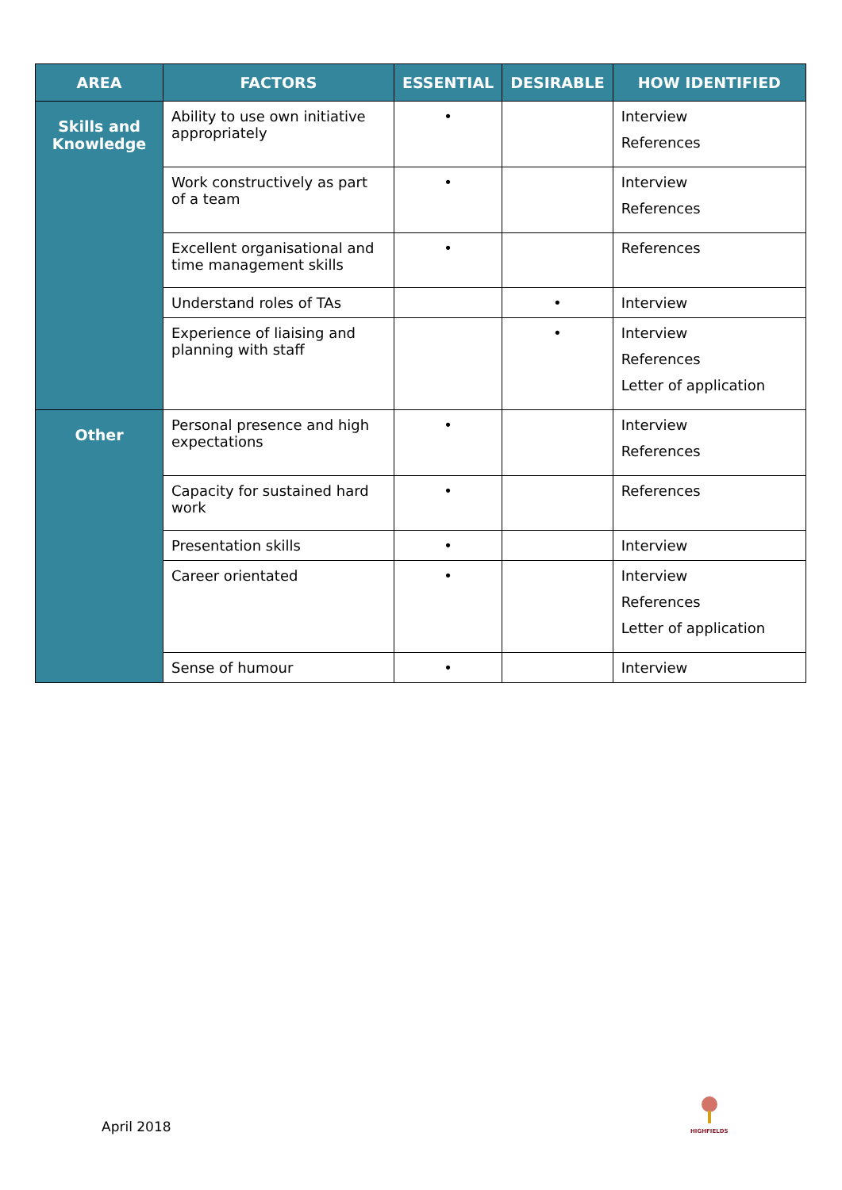| AREA | FACTORS | ESSENTIAL | DESIRABLE | HOW IDENTIFIED |
| --- | --- | --- | --- | --- |
| Skills and Knowledge | Ability to use own initiative appropriately | • | | Interview References |
| | Work constructively as part of a team | • | | Interview References |
| | Excellent organisational and time management skills | • | | References |
| | Understand roles of TAs | | • | Interview |
| | Experience of liaising and planning with staff | | • | Interview References Letter of application |
| Other | Personal presence and high expectations | • | | Interview References |
| | Capacity for sustained hard work | • | | References |
| | Presentation skills | • | | Interview |
| | Career orientated | • | | Interview References Letter of application |
| | Sense of humour | • | | Interview |
April 2018
HIGHFIELDS